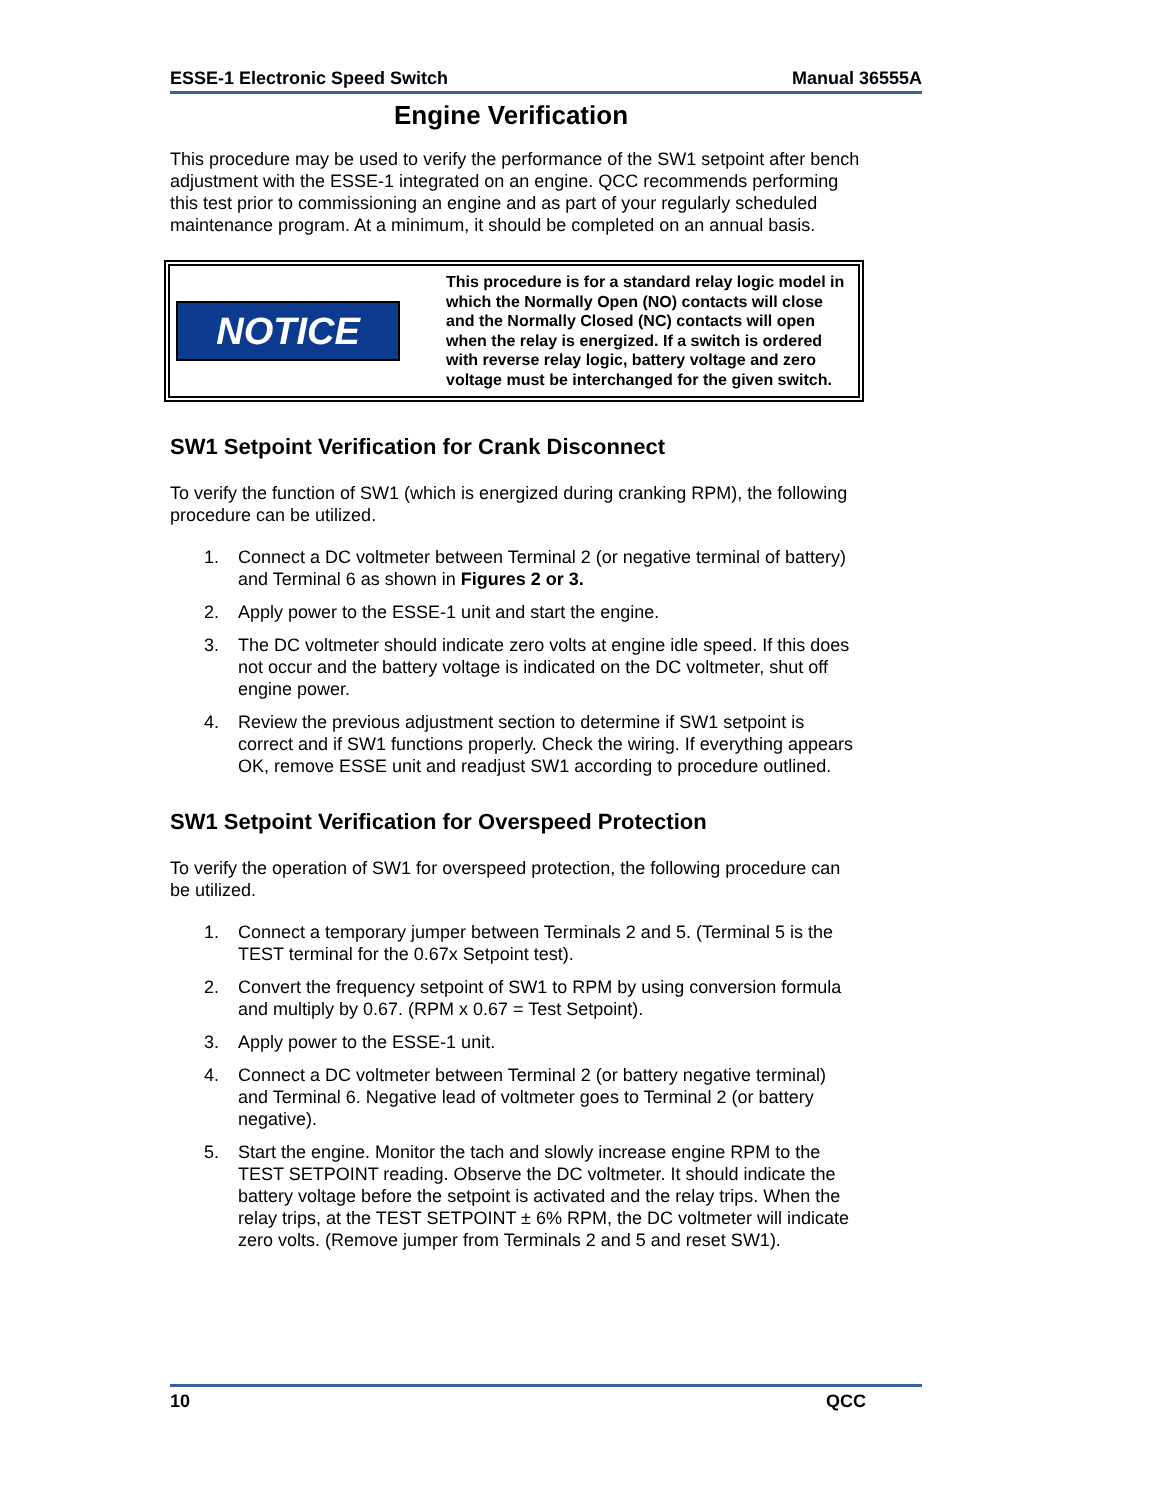ESSE-1 Electronic Speed Switch Manual 36555A
Engine Verification
This procedure may be used to verify the performance of the SW1 setpoint after bench adjustment with the ESSE-1 integrated on an engine. QCC recommends performing this test prior to commissioning an engine and as part of your regularly scheduled maintenance program. At a minimum, it should be completed on an annual basis.
NOTICE
This procedure is for a standard relay logic model in which the Normally Open (NO) contacts will close and the Normally Closed (NC) contacts will open when the relay is energized. If a switch is ordered with reverse relay logic, battery voltage and zero voltage must be interchanged for the given switch.
SW1 Setpoint Verification for Crank Disconnect
To verify the function of SW1 (which is energized during cranking RPM), the following procedure can be utilized.
1. Connect a DC voltmeter between Terminal 2 (or negative terminal of battery) and Terminal 6 as shown in Figures 2 or 3.
2. Apply power to the ESSE-1 unit and start the engine.
3. The DC voltmeter should indicate zero volts at engine idle speed. If this does not occur and the battery voltage is indicated on the DC voltmeter, shut off engine power.
4. Review the previous adjustment section to determine if SW1 setpoint is correct and if SW1 functions properly. Check the wiring. If everything appears OK, remove ESSE unit and readjust SW1 according to procedure outlined.
SW1 Setpoint Verification for Overspeed Protection
To verify the operation of SW1 for overspeed protection, the following procedure can be utilized.
1. Connect a temporary jumper between Terminals 2 and 5. (Terminal 5 is the TEST terminal for the 0.67x Setpoint test).
2. Convert the frequency setpoint of SW1 to RPM by using conversion formula and multiply by 0.67. (RPM x 0.67 = Test Setpoint).
3. Apply power to the ESSE-1 unit.
4. Connect a DC voltmeter between Terminal 2 (or battery negative terminal) and Terminal 6. Negative lead of voltmeter goes to Terminal 2 (or battery negative).
5. Start the engine. Monitor the tach and slowly increase engine RPM to the TEST SETPOINT reading. Observe the DC voltmeter. It should indicate the battery voltage before the setpoint is activated and the relay trips. When the relay trips, at the TEST SETPOINT ± 6% RPM, the DC voltmeter will indicate zero volts. (Remove jumper from Terminals 2 and 5 and reset SW1).
10 QCC